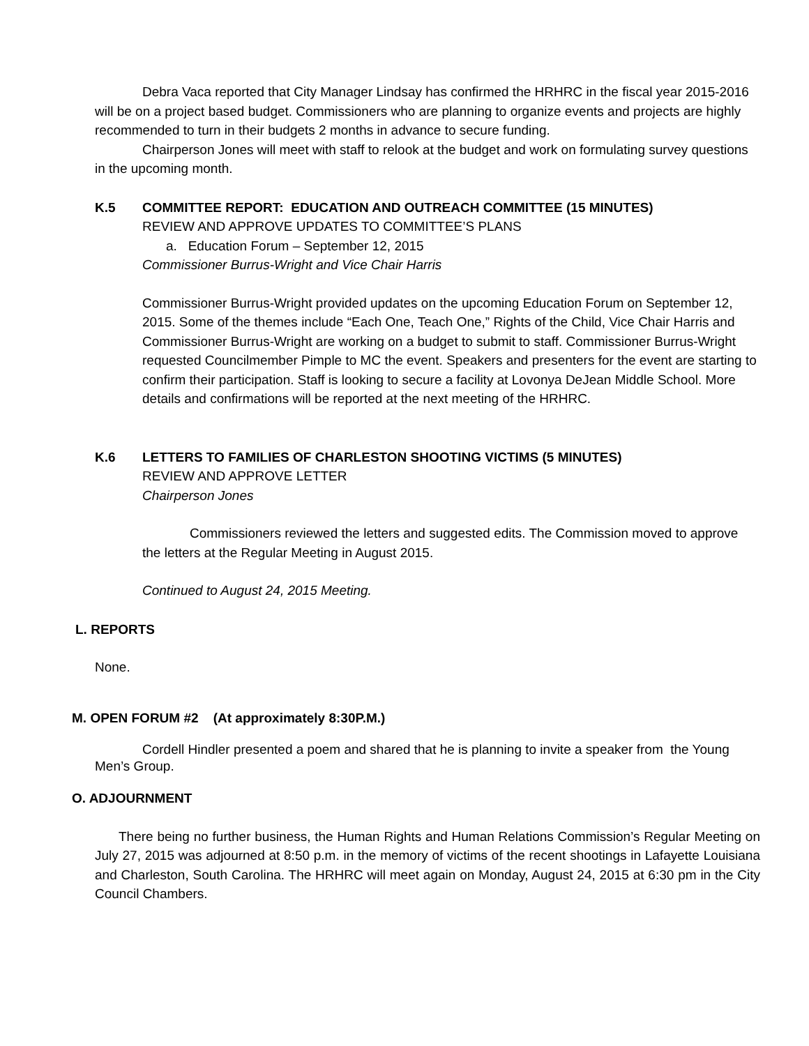Debra Vaca reported that City Manager Lindsay has confirmed the HRHRC in the fiscal year 2015-2016 will be on a project based budget. Commissioners who are planning to organize events and projects are highly recommended to turn in their budgets 2 months in advance to secure funding.
Chairperson Jones will meet with staff to relook at the budget and work on formulating survey questions in the upcoming month.
K.5 COMMITTEE REPORT: EDUCATION AND OUTREACH COMMITTEE (15 MINUTES)
REVIEW AND APPROVE UPDATES TO COMMITTEE’S PLANS
a. Education Forum – September 12, 2015
Commissioner Burrus-Wright and Vice Chair Harris
Commissioner Burrus-Wright provided updates on the upcoming Education Forum on September 12, 2015. Some of the themes include “Each One, Teach One,” Rights of the Child, Vice Chair Harris and Commissioner Burrus-Wright are working on a budget to submit to staff. Commissioner Burrus-Wright requested Councilmember Pimple to MC the event. Speakers and presenters for the event are starting to confirm their participation. Staff is looking to secure a facility at Lovonya DeJean Middle School. More details and confirmations will be reported at the next meeting of the HRHRC.
K.6 LETTERS TO FAMILIES OF CHARLESTON SHOOTING VICTIMS (5 MINUTES)
REVIEW AND APPROVE LETTER
Chairperson Jones
Commissioners reviewed the letters and suggested edits. The Commission moved to approve the letters at the Regular Meeting in August 2015.
Continued to August 24, 2015 Meeting.
L. REPORTS
None.
M. OPEN FORUM #2 (At approximately 8:30P.M.)
Cordell Hindler presented a poem and shared that he is planning to invite a speaker from the Young Men’s Group.
O. ADJOURNMENT
There being no further business, the Human Rights and Human Relations Commission’s Regular Meeting on July 27, 2015 was adjourned at 8:50 p.m. in the memory of victims of the recent shootings in Lafayette Louisiana and Charleston, South Carolina. The HRHRC will meet again on Monday, August 24, 2015 at 6:30 pm in the City Council Chambers.